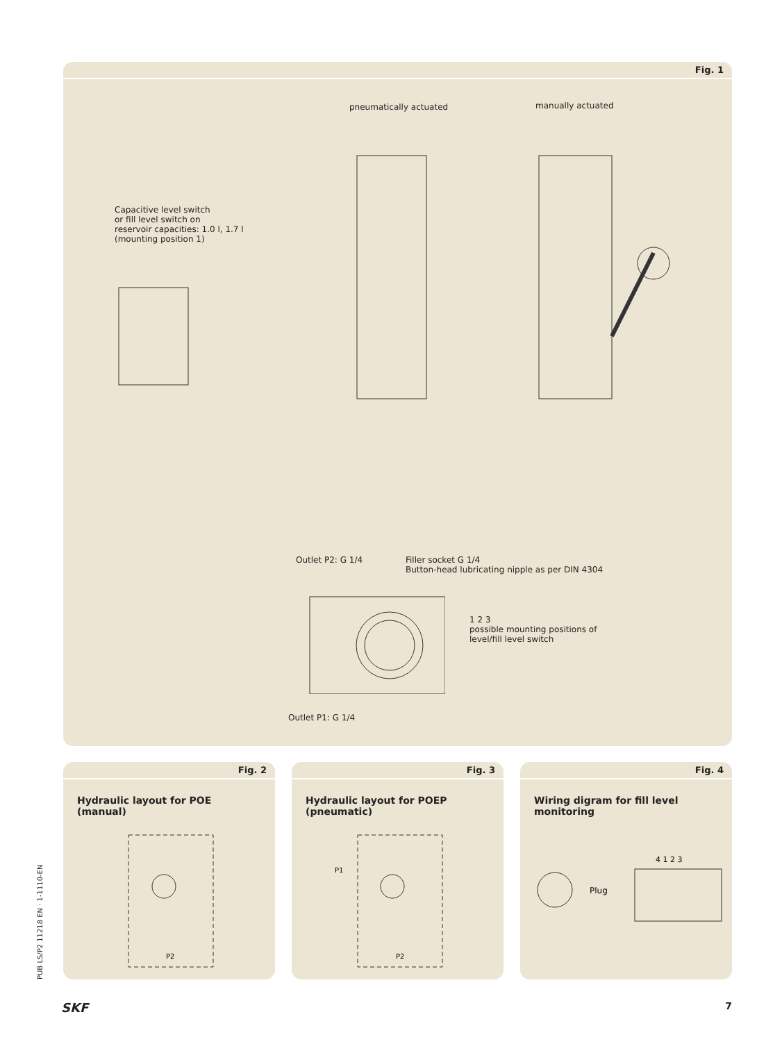Fig. 1
pneumatically actuated manually actuated
Capacitive level switch
or fill level switch on
reservoir capacities: 1.0 l, 1.7 l
(mounting position 1)
Outlet P2: G 1/4
Filler socket G 1/4
Button-head lubricating nipple as per DIN 4304
1 2 3
possible mounting positions of
level/fill level switch
Outlet P1: G 1/4
Fig. 2
Hydraulic layout for POE (manual)
P2
Fig. 3
Hydraulic layout for POEP (pneumatic)
P1
P2
Fig. 4
Wiring digram for fill level monitoring
Plug
4 1 2 3
PUB LS/P2 11218 EN · 1-1110-EN
SKF 7